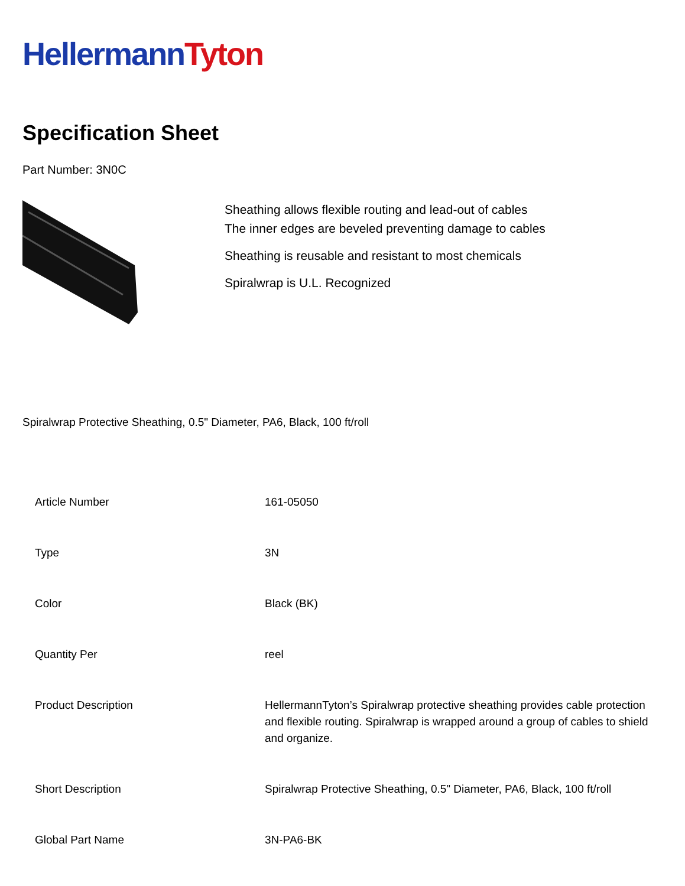Hellermann Tyton
Specification Sheet
Part Number: 3N0C
Sheathing allows flexible routing and lead-out of cables
The inner edges are beveled preventing damage to cables
Sheathing is reusable and resistant to most chemicals
Spiralwrap is U.L. Recognized
Spiralwrap Protective Sheathing, 0.5" Diameter, PA6, Black, 100 ft/roll
| Article Number | 161-05050 |
| Type | 3N |
| Color | Black (BK) |
| Quantity Per | reel |
| Product Description | HellermannTyton’s Spiralwrap protective sheathing provides cable protection and flexible routing. Spiralwrap is wrapped around a group of cables to shield and organize. |
| Short Description | Spiralwrap Protective Sheathing, 0.5" Diameter, PA6, Black, 100 ft/roll |
| Global Part Name | 3N-PA6-BK |